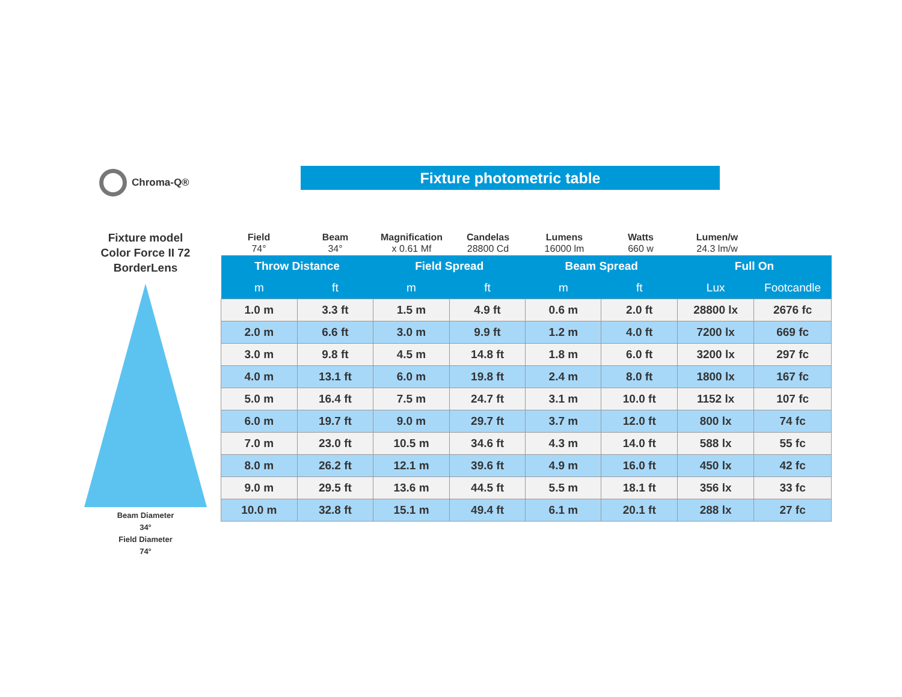Chroma-Q® Fixture photometric table
Fixture model
Color Force II 72
BorderLens
Beam Diameter
34°
Field Diameter
74°
Field
74°
Beam
34°
Magnification
x 0.61 Mf
Candelas
28800 Cd
Lumens
16000 lm
Watts
660 w
Lumen/w
24.3 lm/w
| Throw Distance | | Field Spread | | Beam Spread | | Full On | |
| --- | --- | --- | --- | --- | --- | --- | --- |
| m | ft | m | ft | m | ft | Lux | Footcandle |
| 1.0 m | 3.3 ft | 1.5 m | 4.9 ft | 0.6 m | 2.0 ft | 28800 lx | 2676 fc |
| 2.0 m | 6.6 ft | 3.0 m | 9.9 ft | 1.2 m | 4.0 ft | 7200 lx | 669 fc |
| 3.0 m | 9.8 ft | 4.5 m | 14.8 ft | 1.8 m | 6.0 ft | 3200 lx | 297 fc |
| 4.0 m | 13.1 ft | 6.0 m | 19.8 ft | 2.4 m | 8.0 ft | 1800 lx | 167 fc |
| 5.0 m | 16.4 ft | 7.5 m | 24.7 ft | 3.1 m | 10.0 ft | 1152 lx | 107 fc |
| 6.0 m | 19.7 ft | 9.0 m | 29.7 ft | 3.7 m | 12.0 ft | 800 lx | 74 fc |
| 7.0 m | 23.0 ft | 10.5 m | 34.6 ft | 4.3 m | 14.0 ft | 588 lx | 55 fc |
| 8.0 m | 26.2 ft | 12.1 m | 39.6 ft | 4.9 m | 16.0 ft | 450 lx | 42 fc |
| 9.0 m | 29.5 ft | 13.6 m | 44.5 ft | 5.5 m | 18.1 ft | 356 lx | 33 fc |
| 10.0 m | 32.8 ft | 15.1 m | 49.4 ft | 6.1 m | 20.1 ft | 288 lx | 27 fc |